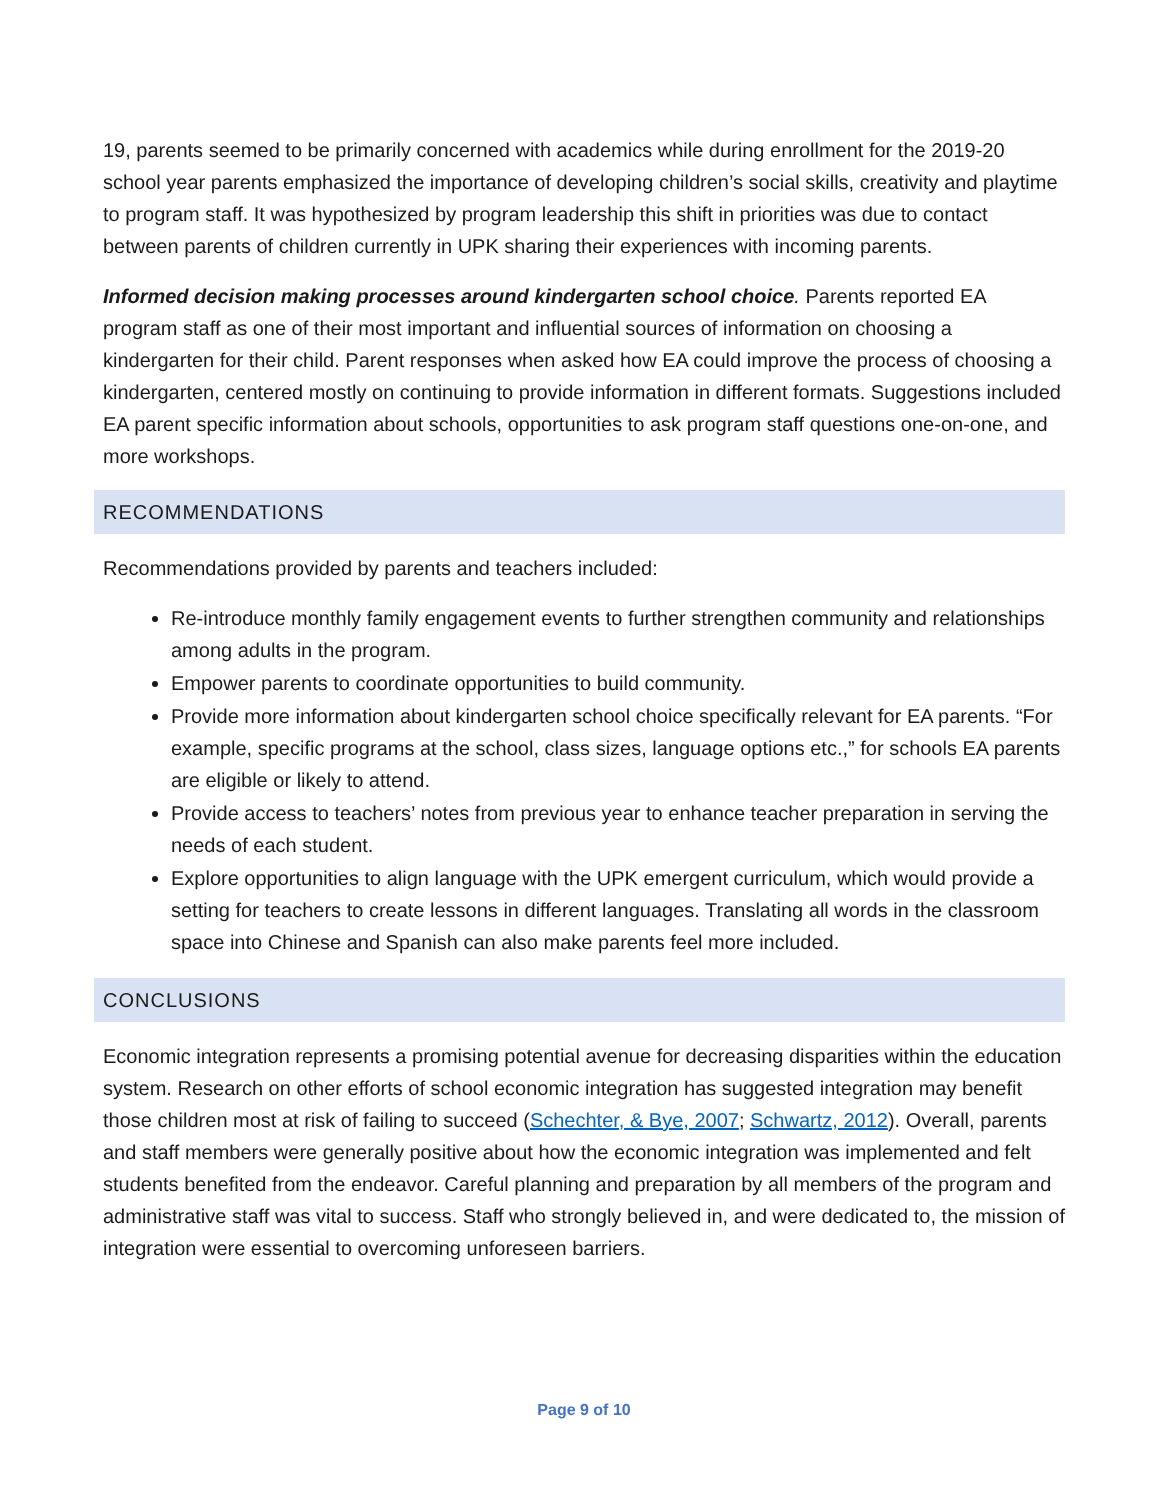19, parents seemed to be primarily concerned with academics while during enrollment for the 2019-20 school year parents emphasized the importance of developing children’s social skills, creativity and playtime to program staff. It was hypothesized by program leadership this shift in priorities was due to contact between parents of children currently in UPK sharing their experiences with incoming parents.
Informed decision making processes around kindergarten school choice. Parents reported EA program staff as one of their most important and influential sources of information on choosing a kindergarten for their child. Parent responses when asked how EA could improve the process of choosing a kindergarten, centered mostly on continuing to provide information in different formats. Suggestions included EA parent specific information about schools, opportunities to ask program staff questions one-on-one, and more workshops.
RECOMMENDATIONS
Recommendations provided by parents and teachers included:
Re-introduce monthly family engagement events to further strengthen community and relationships among adults in the program.
Empower parents to coordinate opportunities to build community.
Provide more information about kindergarten school choice specifically relevant for EA parents. “For example, specific programs at the school, class sizes, language options etc.,” for schools EA parents are eligible or likely to attend.
Provide access to teachers’ notes from previous year to enhance teacher preparation in serving the needs of each student.
Explore opportunities to align language with the UPK emergent curriculum, which would provide a setting for teachers to create lessons in different languages. Translating all words in the classroom space into Chinese and Spanish can also make parents feel more included.
CONCLUSIONS
Economic integration represents a promising potential avenue for decreasing disparities within the education system. Research on other efforts of school economic integration has suggested integration may benefit those children most at risk of failing to succeed (Schechter, & Bye, 2007; Schwartz, 2012). Overall, parents and staff members were generally positive about how the economic integration was implemented and felt students benefited from the endeavor. Careful planning and preparation by all members of the program and administrative staff was vital to success. Staff who strongly believed in, and were dedicated to, the mission of integration were essential to overcoming unforeseen barriers.
Page 9 of 10